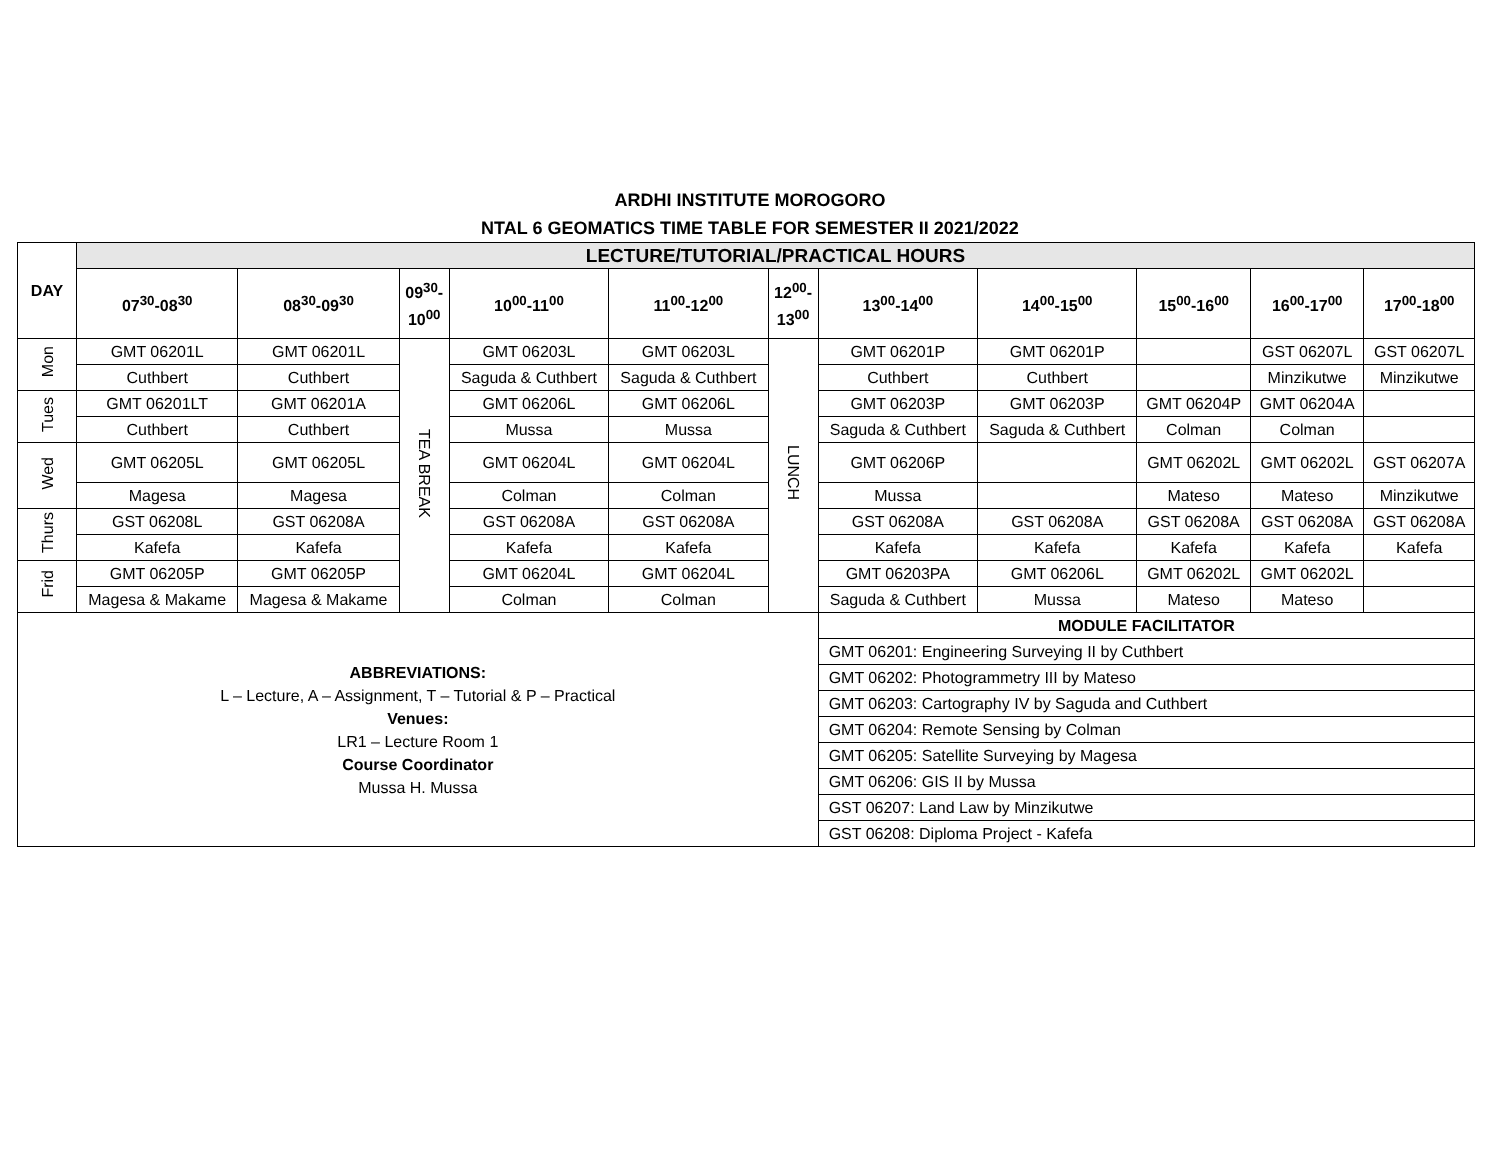ARDHI INSTITUTE MOROGORO
NTAL 6 GEOMATICS TIME TABLE FOR SEMESTER II 2021/2022
| DAY | LECTURE/TUTORIAL/PRACTICAL HOURS | | | | | | | | | | |
| --- | --- | --- | --- | --- | --- | --- | --- | --- | --- | --- | --- |
| | 07<sup>30</sup>-08<sup>30</sup> | 08<sup>30</sup>-09<sup>30</sup> | 09<sup>30</sup>- 10<sup>00</sup> | 10<sup>00</sup>-11<sup>00</sup> | 11<sup>00</sup>-12<sup>00</sup> | 12<sup>00</sup>- 13<sup>00</sup> | 13<sup>00</sup>-14<sup>00</sup> | 14<sup>00</sup>-15<sup>00</sup> | 15<sup>00</sup>-16<sup>00</sup> | 16<sup>00</sup>-17<sup>00</sup> | 17<sup>00</sup>-18<sup>00</sup> |
| Mon | GMT 06201L | GMT 06201L | TEA BREAK | GMT 06203L | GMT 06203L | LUNCH | GMT 06201P | GMT 06201P | | GST 06207L | GST 06207L |
| | Cuthbert | Cuthbert | | Saguda & Cuthbert | Saguda & Cuthbert | | Cuthbert | Cuthbert | | Minzikutwe | Minzikutwe |
| Tues | GMT 06201LT | GMT 06201A | | GMT 06206L | GMT 06206L | | GMT 06203P | GMT 06203P | GMT 06204P | GMT 06204A | |
| | Cuthbert | Cuthbert | | Mussa | Mussa | | Saguda & Cuthbert | Saguda & Cuthbert | Colman | Colman | |
| Wed | GMT 06205L | GMT 06205L | | GMT 06204L | GMT 06204L | | GMT 06206P | | GMT 06202L | GMT 06202L | GST 06207A |
| | Magesa | Magesa | | Colman | Colman | | Mussa | | Mateso | Mateso | Minzikutwe |
| Thurs | GST 06208L | GST 06208A | | GST 06208A | GST 06208A | | GST 06208A | GST 06208A | GST 06208A | GST 06208A | GST 06208A |
| | Kafefa | Kafefa | | Kafefa | Kafefa | | Kafefa | Kafefa | Kafefa | Kafefa | Kafefa |
| Frid | GMT 06205P | GMT 06205P | | GMT 06204L | GMT 06204L | | GMT 06203PA | GMT 06206L | GMT 06202L | GMT 06202L | |
| | Magesa & Makame | Magesa & Makame | | Colman | Colman | | Saguda & Cuthbert | Mussa | Mateso | Mateso | |
| ABBREVIATIONS: L – Lecture, A – Assignment, T – Tutorial & P – Practical Venues: LR1 – Lecture Room 1 Course Coordinator Mussa H. Mussa | | | | | | | MODULE FACILITATOR | | | | |
| | | | | | | | GMT 06201: Engineering Surveying II by Cuthbert | | | | |
| | | | | | | | GMT 06202: Photogrammetry III by Mateso | | | | |
| | | | | | | | GMT 06203: Cartography IV by Saguda and Cuthbert | | | | |
| | | | | | | | GMT 06204: Remote Sensing by Colman | | | | |
| | | | | | | | GMT 06205: Satellite Surveying by Magesa | | | | |
| | | | | | | | GMT 06206: GIS II by Mussa | | | | |
| | | | | | | | GST 06207: Land Law by Minzikutwe | | | | |
| | | | | | | | GST 06208: Diploma Project - Kafefa | | | | |